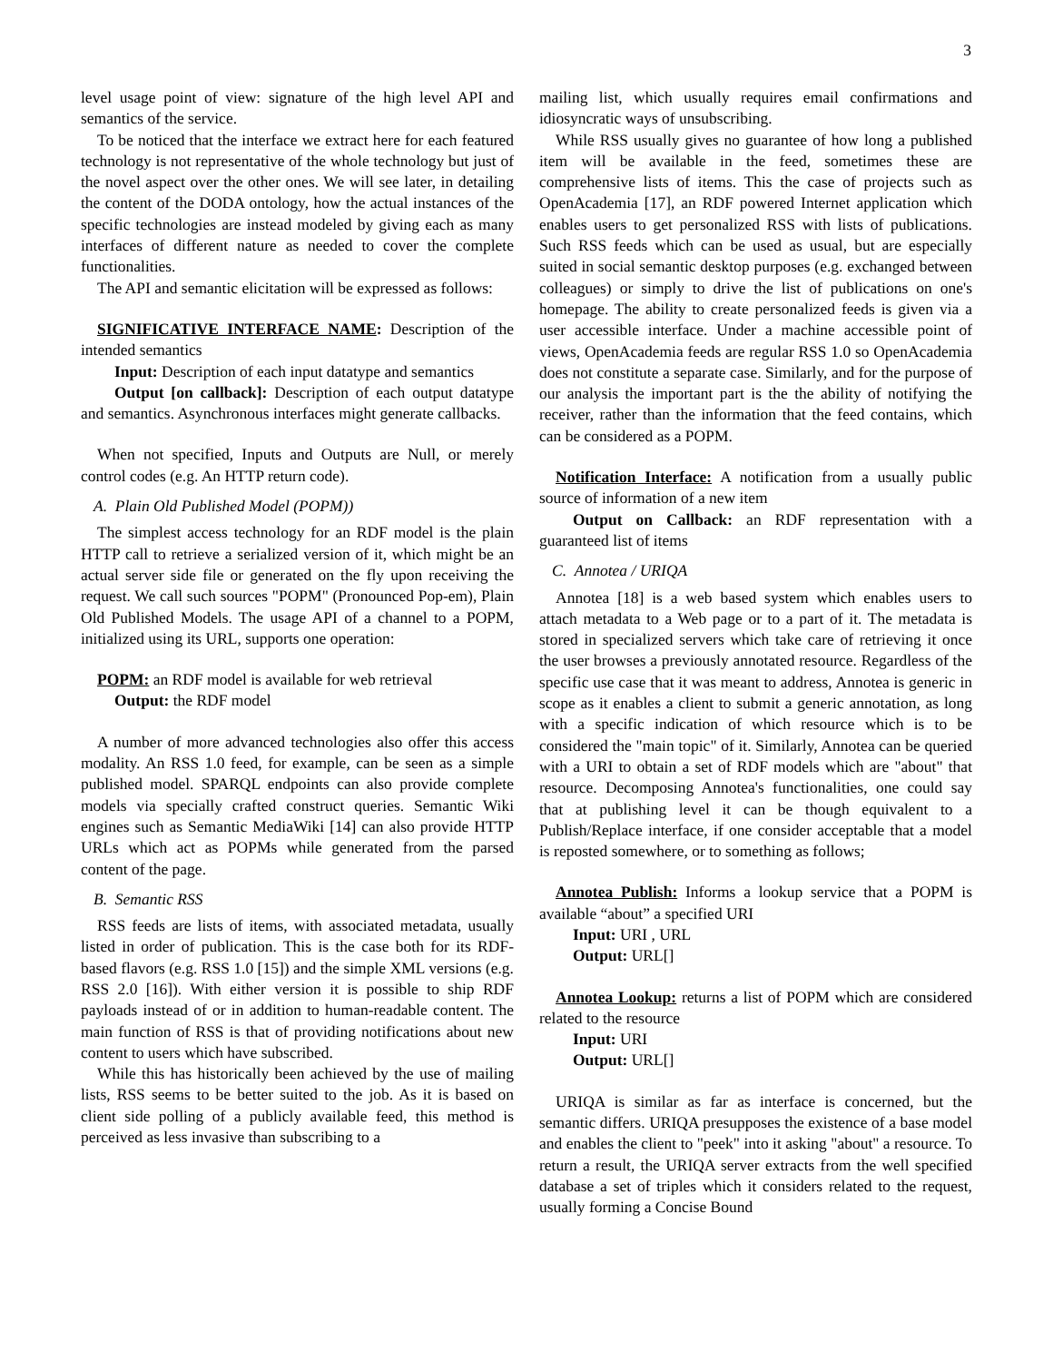3
level usage point of view: signature of the high level API and semantics of the service.
To be noticed that the interface we extract here for each featured technology is not representative of the whole technology but just of the novel aspect over the other ones. We will see later, in detailing the content of the DODA ontology, how the actual instances of the specific technologies are instead modeled by giving each as many interfaces of different nature as needed to cover the complete functionalities.
The API and semantic elicitation will be expressed as follows:
SIGNIFICATIVE INTERFACE NAME: Description of the intended semantics
Input: Description of each input datatype and semantics
Output [on callback]: Description of each output datatype and semantics. Asynchronous interfaces might generate callbacks.
When not specified, Inputs and Outputs are Null, or merely control codes (e.g. An HTTP return code).
A. Plain Old Published Model (POPM))
The simplest access technology for an RDF model is the plain HTTP call to retrieve a serialized version of it, which might be an actual server side file or generated on the fly upon receiving the request. We call such sources "POPM" (Pronounced Pop-em), Plain Old Published Models. The usage API of a channel to a POPM, initialized using its URL, supports one operation:
POPM: an RDF model is available for web retrieval
Output: the RDF model
A number of more advanced technologies also offer this access modality. An RSS 1.0 feed, for example, can be seen as a simple published model. SPARQL endpoints can also provide complete models via specially crafted construct queries. Semantic Wiki engines such as Semantic MediaWiki [14] can also provide HTTP URLs which act as POPMs while generated from the parsed content of the page.
B. Semantic RSS
RSS feeds are lists of items, with associated metadata, usually listed in order of publication. This is the case both for its RDF-based flavors (e.g. RSS 1.0 [15]) and the simple XML versions (e.g. RSS 2.0 [16]). With either version it is possible to ship RDF payloads instead of or in addition to human-readable content. The main function of RSS is that of providing notifications about new content to users which have subscribed.
While this has historically been achieved by the use of mailing lists, RSS seems to be better suited to the job. As it is based on client side polling of a publicly available feed, this method is perceived as less invasive than subscribing to a
mailing list, which usually requires email confirmations and idiosyncratic ways of unsubscribing.
While RSS usually gives no guarantee of how long a published item will be available in the feed, sometimes these are comprehensive lists of items. This the case of projects such as OpenAcademia [17], an RDF powered Internet application which enables users to get personalized RSS with lists of publications. Such RSS feeds which can be used as usual, but are especially suited in social semantic desktop purposes (e.g. exchanged between colleagues) or simply to drive the list of publications on one's homepage. The ability to create personalized feeds is given via a user accessible interface. Under a machine accessible point of views, OpenAcademia feeds are regular RSS 1.0 so OpenAcademia does not constitute a separate case. Similarly, and for the purpose of our analysis the important part is the the ability of notifying the receiver, rather than the information that the feed contains, which can be considered as a POPM.
Notification Interface: A notification from a usually public source of information of a new item
Output on Callback: an RDF representation with a guaranteed list of items
C. Annotea / URIQA
Annotea [18] is a web based system which enables users to attach metadata to a Web page or to a part of it. The metadata is stored in specialized servers which take care of retrieving it once the user browses a previously annotated resource. Regardless of the specific use case that it was meant to address, Annotea is generic in scope as it enables a client to submit a generic annotation, as long with a specific indication of which resource which is to be considered the "main topic" of it. Similarly, Annotea can be queried with a URI to obtain a set of RDF models which are "about" that resource. Decomposing Annotea's functionalities, one could say that at publishing level it can be though equivalent to a Publish/Replace interface, if one consider acceptable that a model is reposted somewhere, or to something as follows;
Annotea Publish: Informs a lookup service that a POPM is available “about” a specified URI
Input: URI , URL
Output: URL[]
Annotea Lookup: returns a list of POPM which are considered related to the resource
Input: URI
Output: URL[]
URIQA is similar as far as interface is concerned, but the semantic differs. URIQA presupposes the existence of a base model and enables the client to "peek" into it asking "about" a resource. To return a result, the URIQA server extracts from the well specified database a set of triples which it considers related to the request, usually forming a Concise Bound